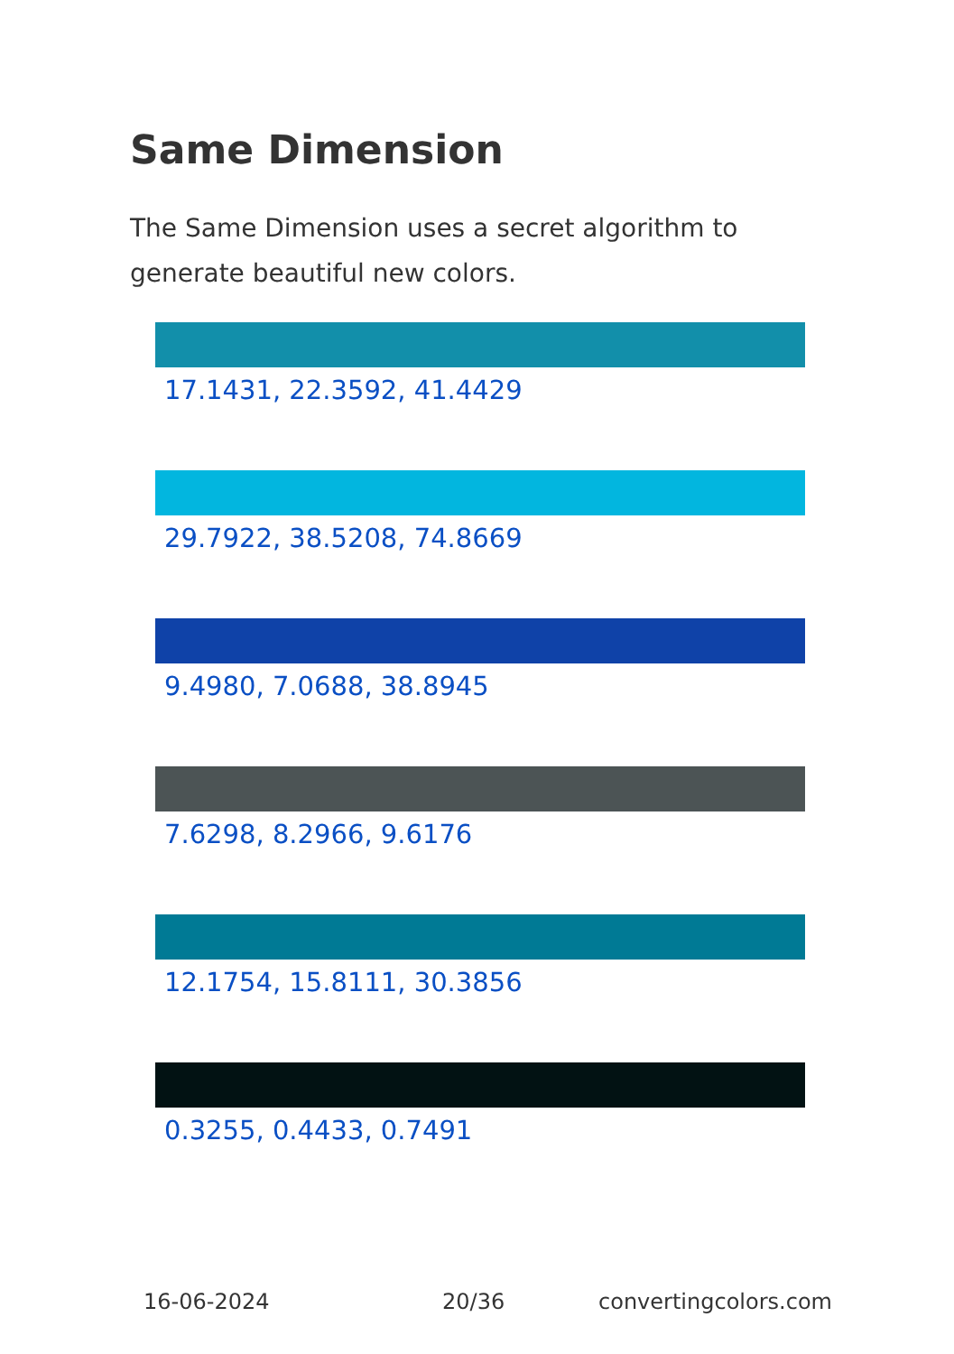Same Dimension
The Same Dimension uses a secret algorithm to generate beautiful new colors.
17.1431, 22.3592, 41.4429
29.7922, 38.5208, 74.8669
9.4980, 7.0688, 38.8945
7.6298, 8.2966, 9.6176
12.1754, 15.8111, 30.3856
0.3255, 0.4433, 0.7491
16-06-2024 20/36 convertingcolors.com